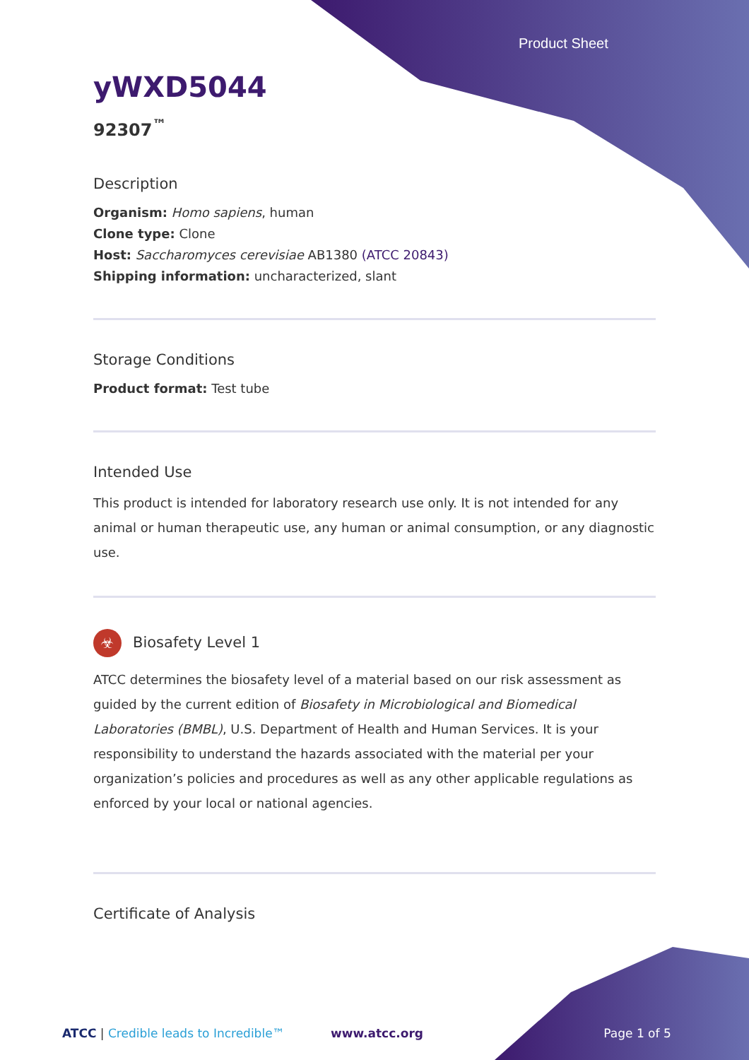Product Sheet
yWXD5044
92307<sup>™</sup>
Description
Organism: Homo sapiens, human
Clone type: Clone
Host: Saccharomyces cerevisiae AB1380 (ATCC 20843)
Shipping information: uncharacterized, slant
Storage Conditions
Product format: Test tube
Intended Use
This product is intended for laboratory research use only. It is not intended for any animal or human therapeutic use, any human or animal consumption, or any diagnostic use.
☣ Biosafety Level 1
ATCC determines the biosafety level of a material based on our risk assessment as guided by the current edition of Biosafety in Microbiological and Biomedical Laboratories (BMBL), U.S. Department of Health and Human Services. It is your responsibility to understand the hazards associated with the material per your organization’s policies and procedures as well as any other applicable regulations as enforced by your local or national agencies.
Certificate of Analysis
ATCC | Credible leads to Incredible™ www.atcc.org Page 1 of 5